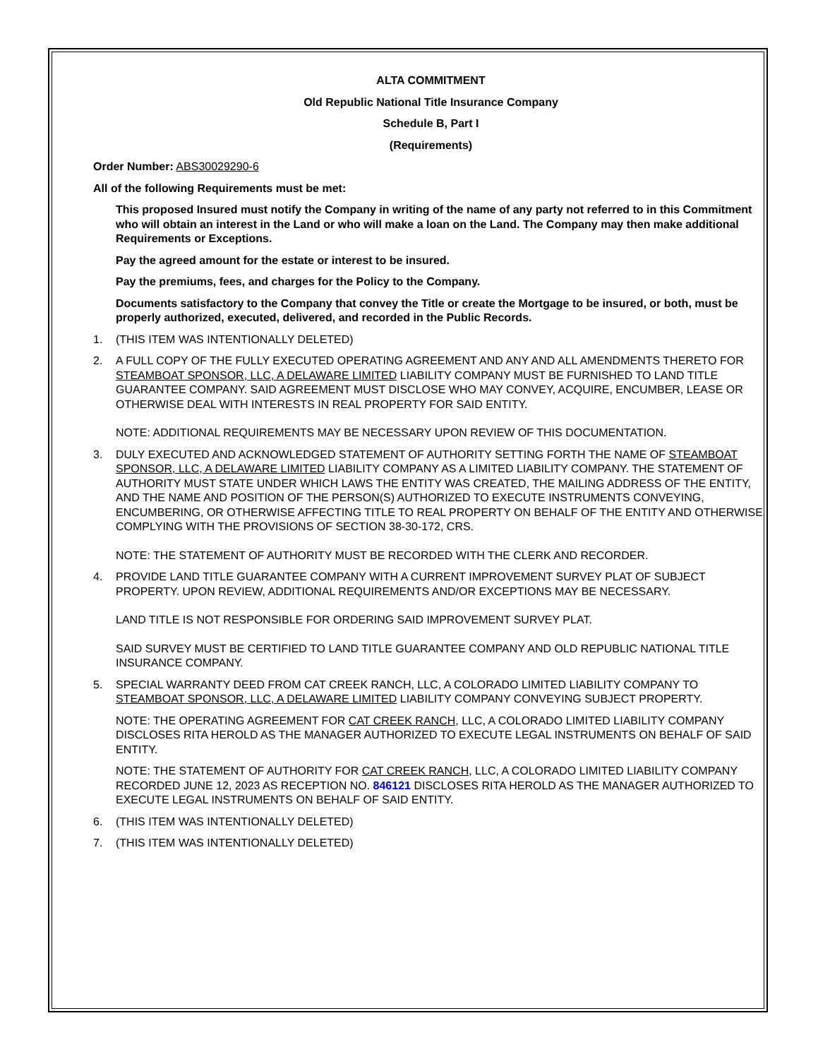ALTA COMMITMENT
Old Republic National Title Insurance Company
Schedule B, Part I
(Requirements)
Order Number: ABS30029290-6
All of the following Requirements must be met:
This proposed Insured must notify the Company in writing of the name of any party not referred to in this Commitment who will obtain an interest in the Land or who will make a loan on the Land. The Company may then make additional Requirements or Exceptions.
Pay the agreed amount for the estate or interest to be insured.
Pay the premiums, fees, and charges for the Policy to the Company.
Documents satisfactory to the Company that convey the Title or create the Mortgage to be insured, or both, must be properly authorized, executed, delivered, and recorded in the Public Records.
1. (THIS ITEM WAS INTENTIONALLY DELETED)
2. A FULL COPY OF THE FULLY EXECUTED OPERATING AGREEMENT AND ANY AND ALL AMENDMENTS THERETO FOR STEAMBOAT SPONSOR, LLC, A DELAWARE LIMITED LIABILITY COMPANY MUST BE FURNISHED TO LAND TITLE GUARANTEE COMPANY. SAID AGREEMENT MUST DISCLOSE WHO MAY CONVEY, ACQUIRE, ENCUMBER, LEASE OR OTHERWISE DEAL WITH INTERESTS IN REAL PROPERTY FOR SAID ENTITY.
NOTE: ADDITIONAL REQUIREMENTS MAY BE NECESSARY UPON REVIEW OF THIS DOCUMENTATION.
3. DULY EXECUTED AND ACKNOWLEDGED STATEMENT OF AUTHORITY SETTING FORTH THE NAME OF STEAMBOAT SPONSOR, LLC, A DELAWARE LIMITED LIABILITY COMPANY AS A LIMITED LIABILITY COMPANY. THE STATEMENT OF AUTHORITY MUST STATE UNDER WHICH LAWS THE ENTITY WAS CREATED, THE MAILING ADDRESS OF THE ENTITY, AND THE NAME AND POSITION OF THE PERSON(S) AUTHORIZED TO EXECUTE INSTRUMENTS CONVEYING, ENCUMBERING, OR OTHERWISE AFFECTING TITLE TO REAL PROPERTY ON BEHALF OF THE ENTITY AND OTHERWISE COMPLYING WITH THE PROVISIONS OF SECTION 38-30-172, CRS.
NOTE: THE STATEMENT OF AUTHORITY MUST BE RECORDED WITH THE CLERK AND RECORDER.
4. PROVIDE LAND TITLE GUARANTEE COMPANY WITH A CURRENT IMPROVEMENT SURVEY PLAT OF SUBJECT PROPERTY. UPON REVIEW, ADDITIONAL REQUIREMENTS AND/OR EXCEPTIONS MAY BE NECESSARY.
LAND TITLE IS NOT RESPONSIBLE FOR ORDERING SAID IMPROVEMENT SURVEY PLAT.
SAID SURVEY MUST BE CERTIFIED TO LAND TITLE GUARANTEE COMPANY AND OLD REPUBLIC NATIONAL TITLE INSURANCE COMPANY.
5. SPECIAL WARRANTY DEED FROM CAT CREEK RANCH, LLC, A COLORADO LIMITED LIABILITY COMPANY TO STEAMBOAT SPONSOR, LLC, A DELAWARE LIMITED LIABILITY COMPANY CONVEYING SUBJECT PROPERTY.
NOTE: THE OPERATING AGREEMENT FOR CAT CREEK RANCH, LLC, A COLORADO LIMITED LIABILITY COMPANY DISCLOSES RITA HEROLD AS THE MANAGER AUTHORIZED TO EXECUTE LEGAL INSTRUMENTS ON BEHALF OF SAID ENTITY.
NOTE: THE STATEMENT OF AUTHORITY FOR CAT CREEK RANCH, LLC, A COLORADO LIMITED LIABILITY COMPANY RECORDED JUNE 12, 2023 AS RECEPTION NO. 846121 DISCLOSES RITA HEROLD AS THE MANAGER AUTHORIZED TO EXECUTE LEGAL INSTRUMENTS ON BEHALF OF SAID ENTITY.
6. (THIS ITEM WAS INTENTIONALLY DELETED)
7. (THIS ITEM WAS INTENTIONALLY DELETED)